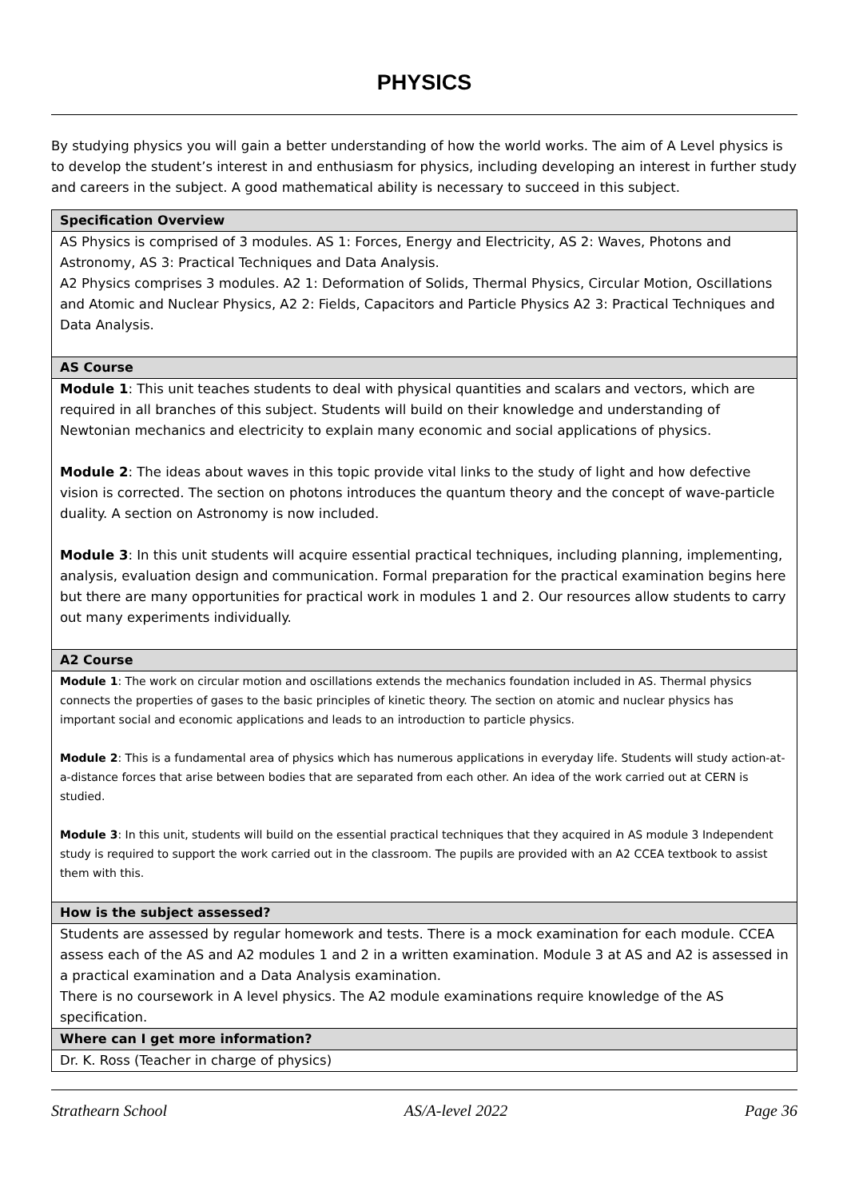PHYSICS
By studying physics you will gain a better understanding of how the world works. The aim of A Level physics is to develop the student’s interest in and enthusiasm for physics, including developing an interest in further study and careers in the subject. A good mathematical ability is necessary to succeed in this subject.
| Specification Overview |
| --- |
| AS Physics is comprised of 3 modules. AS 1: Forces, Energy and Electricity, AS 2: Waves, Photons and Astronomy, AS 3: Practical Techniques and Data Analysis. A2 Physics comprises 3 modules. A2 1: Deformation of Solids, Thermal Physics, Circular Motion, Oscillations and Atomic and Nuclear Physics, A2 2: Fields, Capacitors and Particle Physics A2 3: Practical Techniques and Data Analysis. |
| AS Course |
| Module 1 : This unit teaches students to deal with physical quantities and scalars and vectors, which are required in all branches of this subject. Students will build on their knowledge and understanding of Newtonian mechanics and electricity to explain many economic and social applications of physics. Module 2 : The ideas about waves in this topic provide vital links to the study of light and how defective vision is corrected. The section on photons introduces the quantum theory and the concept of wave-particle duality. A section on Astronomy is now included. Module 3 : In this unit students will acquire essential practical techniques, including planning, implementing, analysis, evaluation design and communication. Formal preparation for the practical examination begins here but there are many opportunities for practical work in modules 1 and 2. Our resources allow students to carry out many experiments individually. |
| A2 Course |
| Module 1 : The work on circular motion and oscillations extends the mechanics foundation included in AS. Thermal physics connects the properties of gases to the basic principles of kinetic theory. The section on atomic and nuclear physics has important social and economic applications and leads to an introduction to particle physics. Module 2 : This is a fundamental area of physics which has numerous applications in everyday life. Students will study action-at-a-distance forces that arise between bodies that are separated from each other. An idea of the work carried out at CERN is studied. Module 3 : In this unit, students will build on the essential practical techniques that they acquired in AS module 3 Independent study is required to support the work carried out in the classroom. The pupils are provided with an A2 CCEA textbook to assist them with this. |
| How is the subject assessed? |
| Students are assessed by regular homework and tests. There is a mock examination for each module. CCEA assess each of the AS and A2 modules 1 and 2 in a written examination. Module 3 at AS and A2 is assessed in a practical examination and a Data Analysis examination. There is no coursework in A level physics. The A2 module examinations require knowledge of the AS specification. |
| Where can I get more information? |
| Dr. K. Ross (Teacher in charge of physics) |
Strathearn School AS/A-level 2022 Page 36